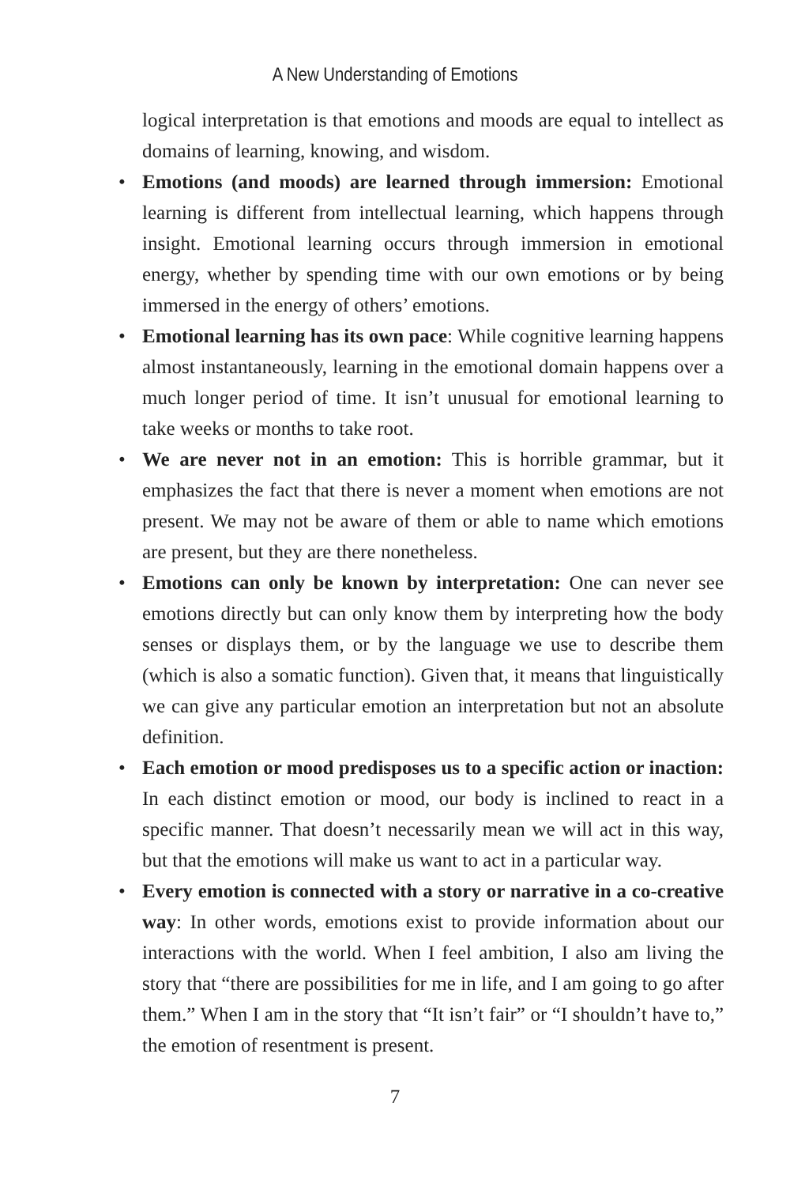A New Understanding of Emotions
logical interpretation is that emotions and moods are equal to intellect as domains of learning, knowing, and wisdom.
• Emotions (and moods) are learned through immersion: Emotional learning is different from intellectual learning, which happens through insight. Emotional learning occurs through immersion in emotional energy, whether by spending time with our own emotions or by being immersed in the energy of others’ emotions.
• Emotional learning has its own pace: While cognitive learning happens almost instantaneously, learning in the emotional domain happens over a much longer period of time. It isn’t unusual for emotional learning to take weeks or months to take root.
• We are never not in an emotion: This is horrible grammar, but it emphasizes the fact that there is never a moment when emotions are not present. We may not be aware of them or able to name which emotions are present, but they are there nonetheless.
• Emotions can only be known by interpretation: One can never see emotions directly but can only know them by interpreting how the body senses or displays them, or by the language we use to describe them (which is also a somatic function). Given that, it means that linguistically we can give any particular emotion an interpretation but not an absolute definition.
• Each emotion or mood predisposes us to a specific action or inaction: In each distinct emotion or mood, our body is inclined to react in a specific manner. That doesn’t necessarily mean we will act in this way, but that the emotions will make us want to act in a particular way.
• Every emotion is connected with a story or narrative in a co-creative way: In other words, emotions exist to provide information about our interactions with the world. When I feel ambition, I also am living the story that “there are possibilities for me in life, and I am going to go after them.” When I am in the story that “It isn’t fair” or “I shouldn’t have to,” the emotion of resentment is present.
7